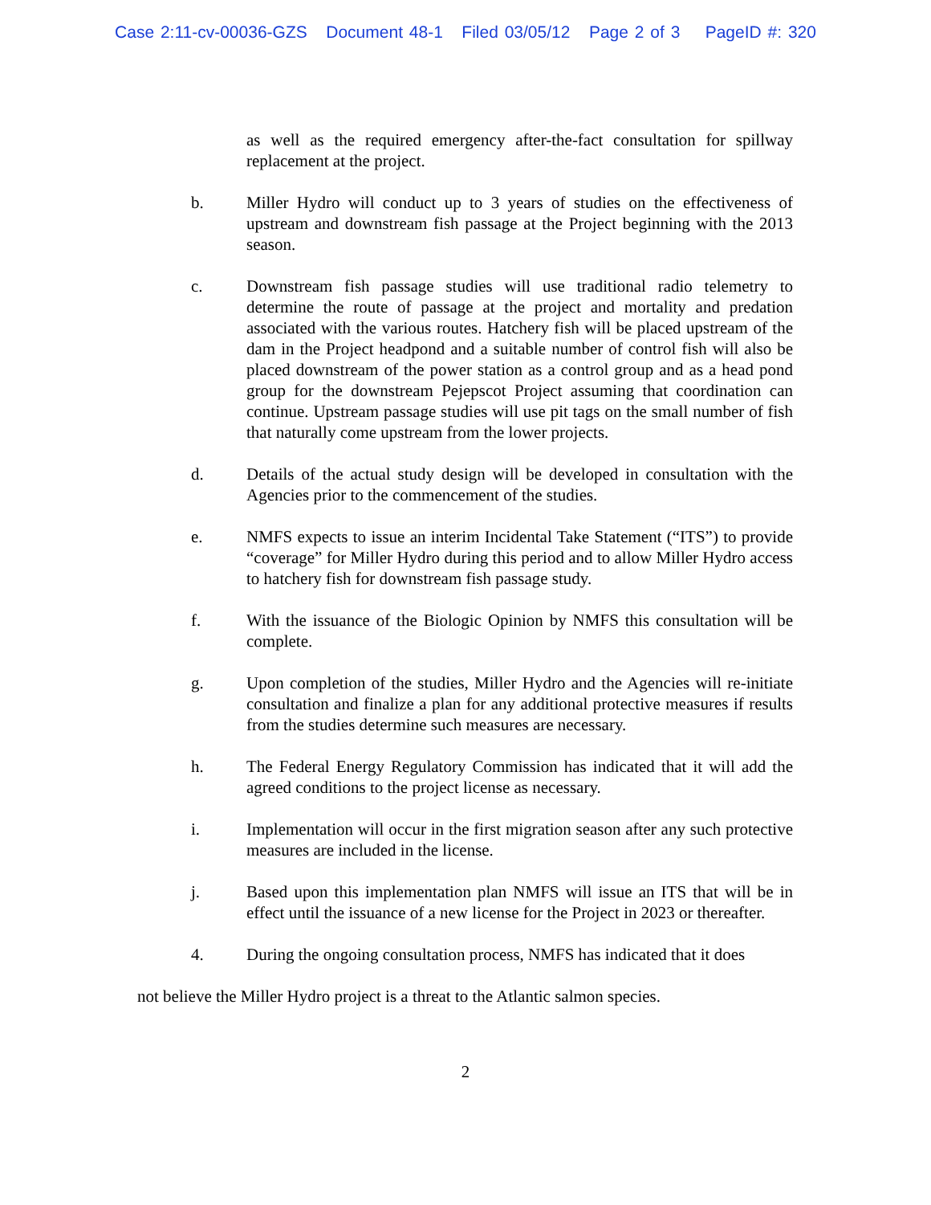Case 2:11-cv-00036-GZS Document 48-1 Filed 03/05/12 Page 2 of 3 PageID #: 320
as well as the required emergency after-the-fact consultation for spillway replacement at the project.
b. Miller Hydro will conduct up to 3 years of studies on the effectiveness of upstream and downstream fish passage at the Project beginning with the 2013 season.
c. Downstream fish passage studies will use traditional radio telemetry to determine the route of passage at the project and mortality and predation associated with the various routes. Hatchery fish will be placed upstream of the dam in the Project headpond and a suitable number of control fish will also be placed downstream of the power station as a control group and as a head pond group for the downstream Pejepscot Project assuming that coordination can continue. Upstream passage studies will use pit tags on the small number of fish that naturally come upstream from the lower projects.
d. Details of the actual study design will be developed in consultation with the Agencies prior to the commencement of the studies.
e. NMFS expects to issue an interim Incidental Take Statement (“ITS”) to provide “coverage” for Miller Hydro during this period and to allow Miller Hydro access to hatchery fish for downstream fish passage study.
f. With the issuance of the Biologic Opinion by NMFS this consultation will be complete.
g. Upon completion of the studies, Miller Hydro and the Agencies will re-initiate consultation and finalize a plan for any additional protective measures if results from the studies determine such measures are necessary.
h. The Federal Energy Regulatory Commission has indicated that it will add the agreed conditions to the project license as necessary.
i. Implementation will occur in the first migration season after any such protective measures are included in the license.
j. Based upon this implementation plan NMFS will issue an ITS that will be in effect until the issuance of a new license for the Project in 2023 or thereafter.
4. During the ongoing consultation process, NMFS has indicated that it does
not believe the Miller Hydro project is a threat to the Atlantic salmon species.
2